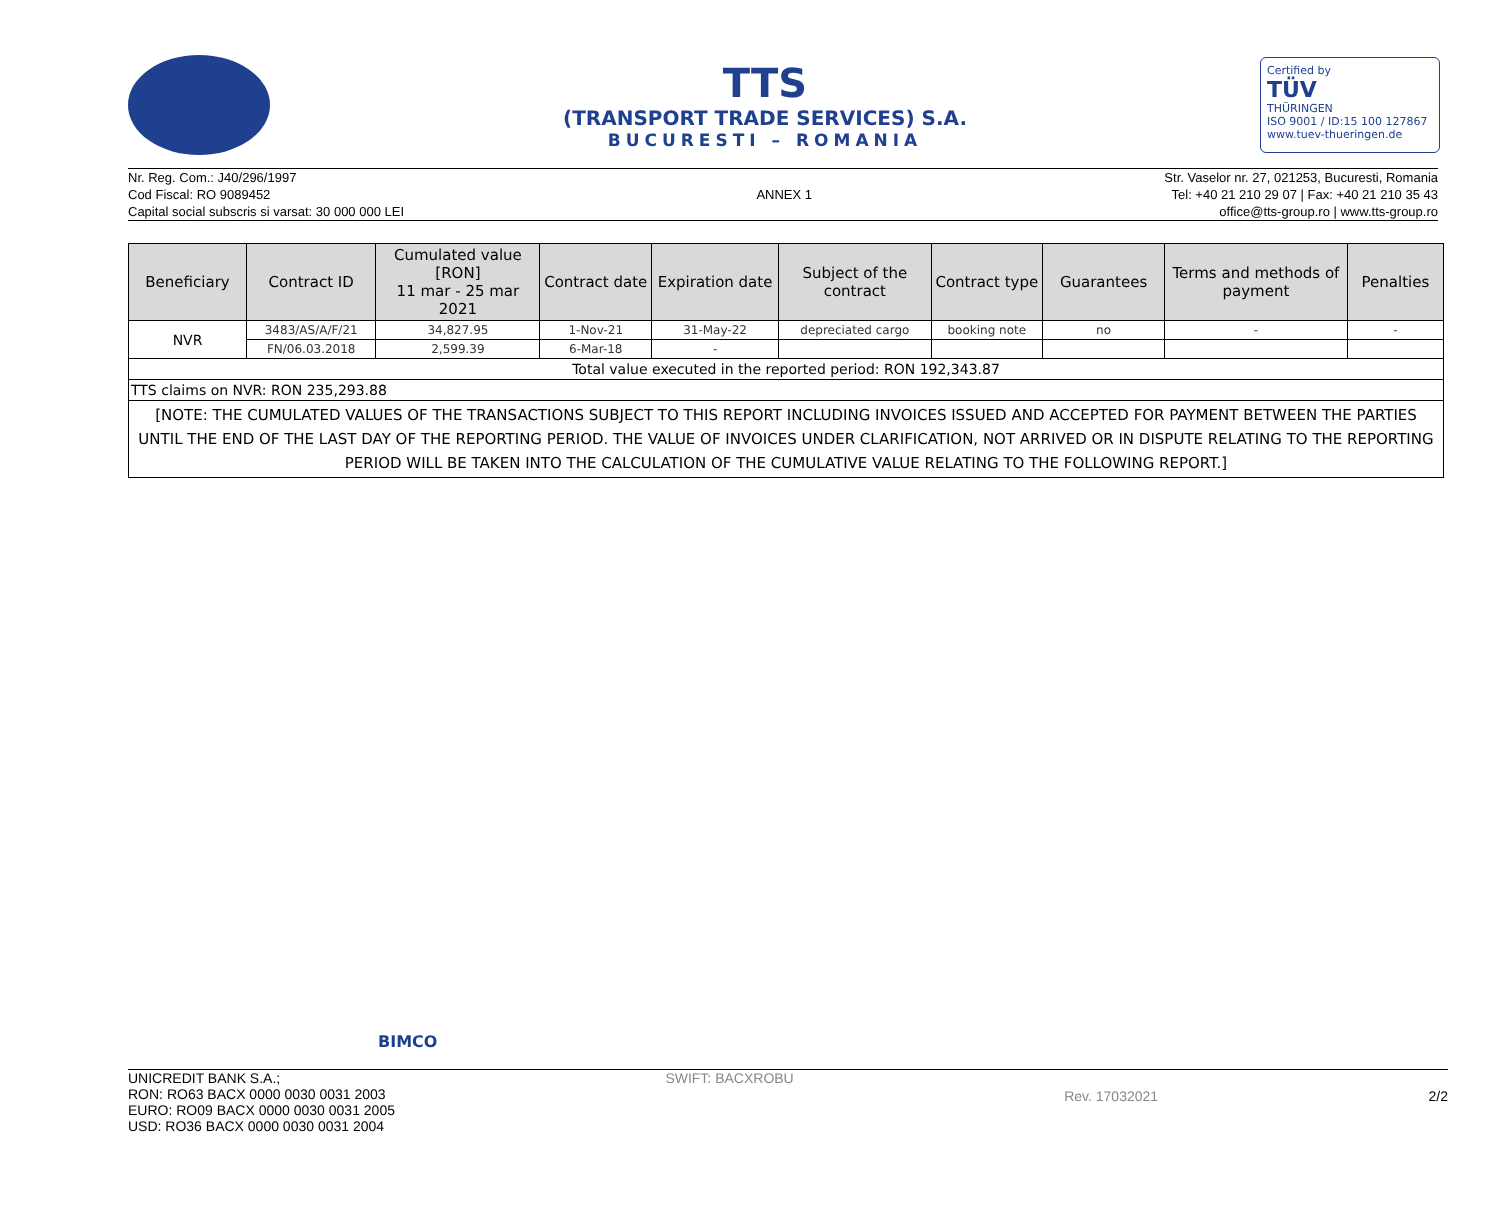TTS
(TRANSPORT TRADE SERVICES) S.A.
BUCURESTI – ROMANIA
Certified by
TÜV
THÜRINGEN
ISO 9001 / ID:15 100 127867
www.tuev-thueringen.de
Nr. Reg. Com.: J40/296/1997
Cod Fiscal: RO 9089452
Capital social subscris si varsat: 30 000 000 LEI
ANNEX 1
Str. Vaselor nr. 27, 021253, Bucuresti, Romania
Tel: +40 21 210 29 07 | Fax: +40 21 210 35 43
office@tts-group.ro | www.tts-group.ro
| Beneficiary | Contract ID | Cumulated value [RON] 11 mar - 25 mar 2021 | Contract date | Expiration date | Subject of the contract | Contract type | Guarantees | Terms and methods of payment | Penalties |
| --- | --- | --- | --- | --- | --- | --- | --- | --- | --- |
| NVR | 3483/AS/A/F/21 | 34,827.95 | 1-Nov-21 | 31-May-22 | depreciated cargo | booking note | no | - | - |
| | FN/06.03.2018 | 2,599.39 | 6-Mar-18 | - | | | | | |
| Total value executed in the reported period: RON 192,343.87 | | | | | | | | | |
| TTS claims on NVR: RON 235,293.88 | | | | | | | | | |
| [NOTE: THE CUMULATED VALUES OF THE TRANSACTIONS SUBJECT TO THIS REPORT INCLUDING INVOICES ISSUED AND ACCEPTED FOR PAYMENT BETWEEN THE PARTIES UNTIL THE END OF THE LAST DAY OF THE REPORTING PERIOD. THE VALUE OF INVOICES UNDER CLARIFICATION, NOT ARRIVED OR IN DISPUTE RELATING TO THE REPORTING PERIOD WILL BE TAKEN INTO THE CALCULATION OF THE CUMULATIVE VALUE RELATING TO THE FOLLOWING REPORT.] | | | | | | | | | |
BIMCO
UNICREDIT BANK S.A.;
RON: RO63 BACX 0000 0030 0031 2003
EURO: RO09 BACX 0000 0030 0031 2005
USD: RO36 BACX 0000 0030 0031 2004
SWIFT: BACXROBU
Rev. 17032021 2/2